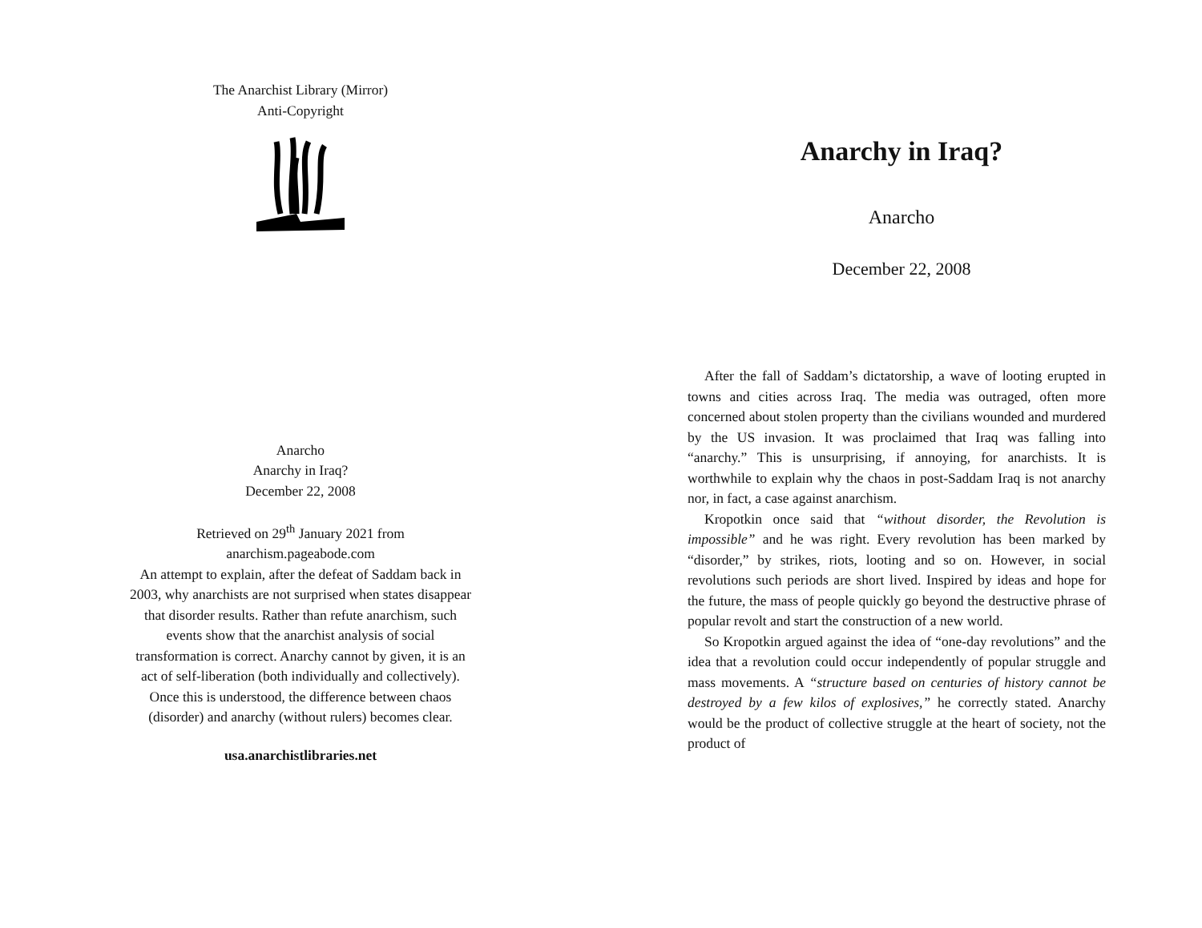The Anarchist Library (Mirror)
Anti-Copyright
Anarcho
Anarchy in Iraq?
December 22, 2008
Retrieved on 29<sup>th</sup> January 2021 from
anarchism.pageabode.com
An attempt to explain, after the defeat of Saddam back in
2003, why anarchists are not surprised when states disappear
that disorder results. Rather than refute anarchism, such
events show that the anarchist analysis of social
transformation is correct. Anarchy cannot by given, it is an
act of self-liberation (both individually and collectively).
Once this is understood, the difference between chaos
(disorder) and anarchy (without rulers) becomes clear.
usa.anarchistlibraries.net
Anarchy in Iraq?
Anarcho
December 22, 2008
After the fall of Saddam’s dictatorship, a wave of looting erupted in towns and cities across Iraq. The media was outraged, often more concerned about stolen property than the civilians wounded and murdered by the US invasion. It was proclaimed that Iraq was falling into “anarchy.” This is unsurprising, if annoying, for anarchists. It is worthwhile to explain why the chaos in post-Saddam Iraq is not anarchy nor, in fact, a case against anarchism.
Kropotkin once said that “without disorder, the Revolution is impossible” and he was right. Every revolution has been marked by “disorder,” by strikes, riots, looting and so on. However, in social revolutions such periods are short lived. Inspired by ideas and hope for the future, the mass of people quickly go beyond the destructive phrase of popular revolt and start the construction of a new world.
So Kropotkin argued against the idea of “one-day revolutions” and the idea that a revolution could occur independently of popular struggle and mass movements. A “structure based on centuries of history cannot be destroyed by a few kilos of explosives,” he correctly stated. Anarchy would be the product of collective struggle at the heart of society, not the product of